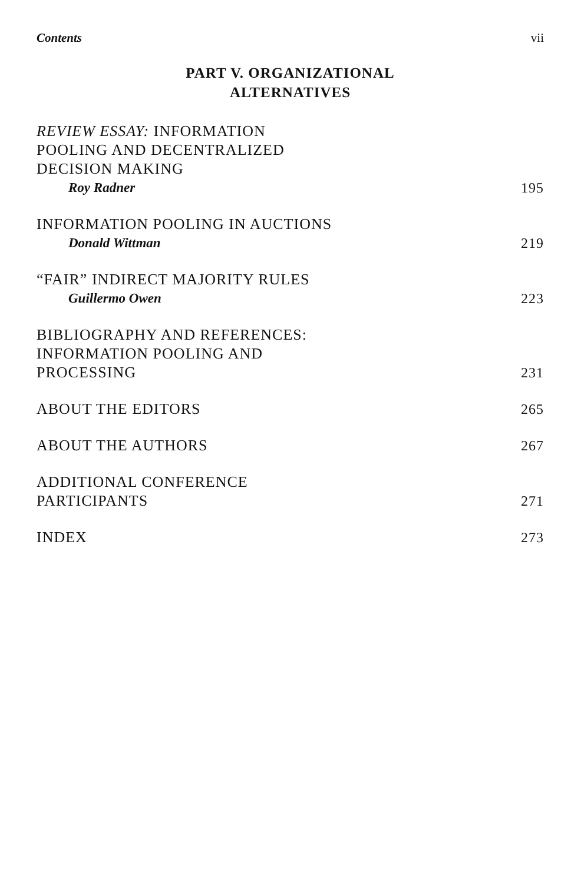Contents vii
PART V. ORGANIZATIONAL
ALTERNATIVES
REVIEW ESSAY: INFORMATION
POOLING AND DECENTRALIZED
DECISION MAKING
Roy Radner
195
INFORMATION POOLING IN AUCTIONS
Donald Wittman
219
“FAIR” INDIRECT MAJORITY RULES
Guillermo Owen
223
BIBLIOGRAPHY AND REFERENCES:
INFORMATION POOLING AND
PROCESSING
231
ABOUT THE EDITORS
265
ABOUT THE AUTHORS
267
ADDITIONAL CONFERENCE
PARTICIPANTS
271
INDEX
273